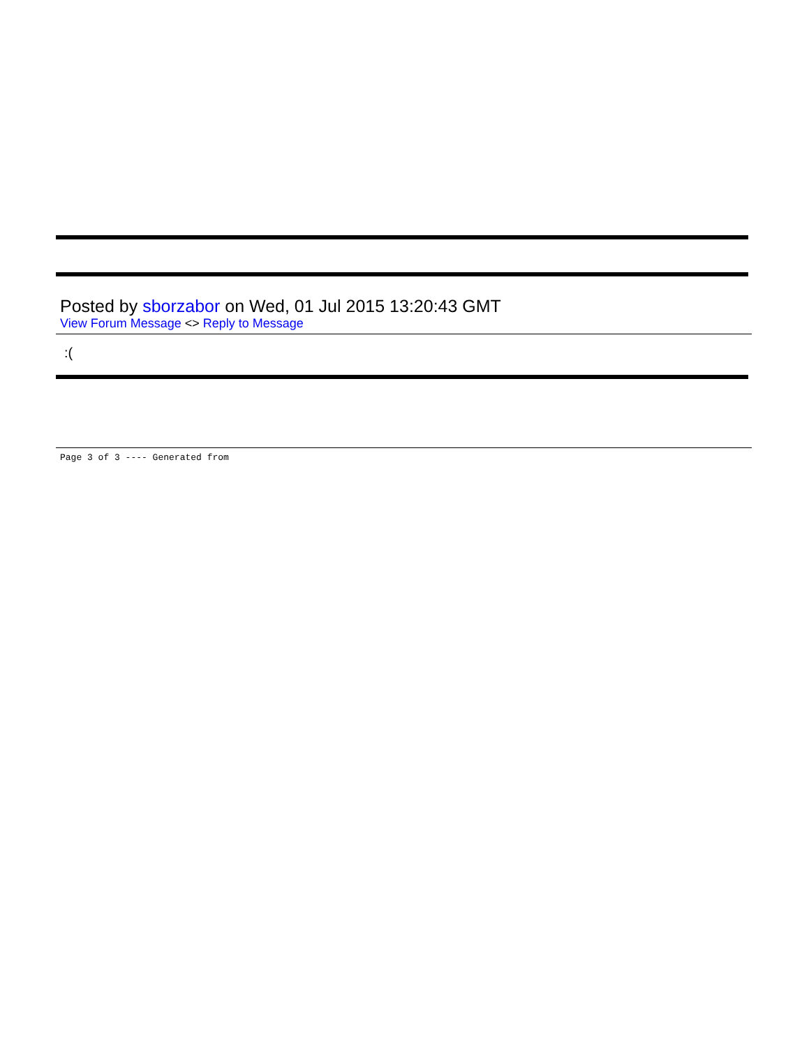Posted by sborzabor on Wed, 01 Jul 2015 13:20:43 GMT
View Forum Message <> Reply to Message
:(
Page 3 of 3 ---- Generated from